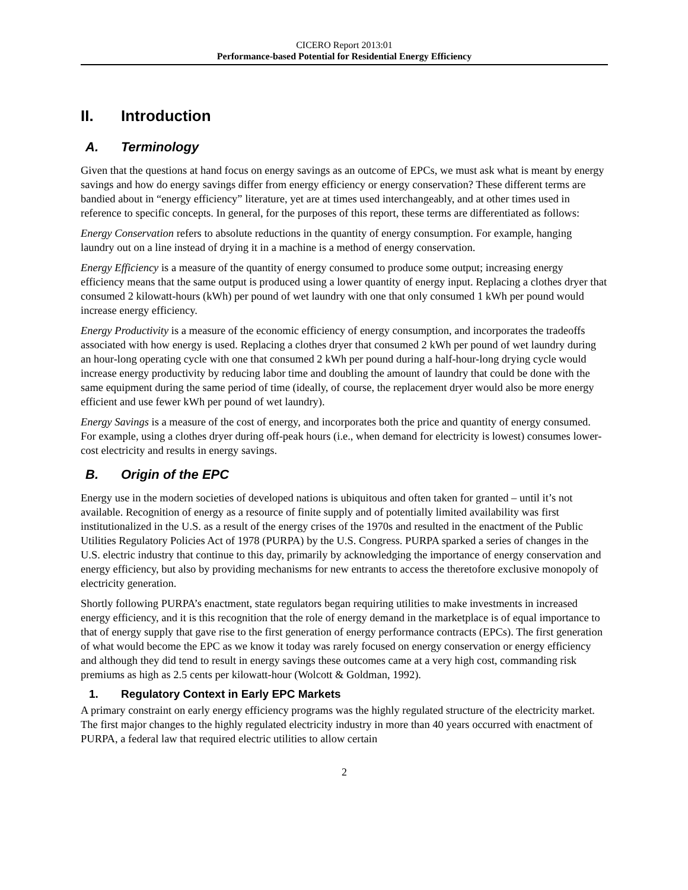CICERO Report 2013:01
Performance-based Potential for Residential Energy Efficiency
II. Introduction
A. Terminology
Given that the questions at hand focus on energy savings as an outcome of EPCs, we must ask what is meant by energy savings and how do energy savings differ from energy efficiency or energy conservation? These different terms are bandied about in “energy efficiency” literature, yet are at times used interchangeably, and at other times used in reference to specific concepts. In general, for the purposes of this report, these terms are differentiated as follows:
Energy Conservation refers to absolute reductions in the quantity of energy consumption. For example, hanging laundry out on a line instead of drying it in a machine is a method of energy conservation.
Energy Efficiency is a measure of the quantity of energy consumed to produce some output; increasing energy efficiency means that the same output is produced using a lower quantity of energy input. Replacing a clothes dryer that consumed 2 kilowatt-hours (kWh) per pound of wet laundry with one that only consumed 1 kWh per pound would increase energy efficiency.
Energy Productivity is a measure of the economic efficiency of energy consumption, and incorporates the tradeoffs associated with how energy is used. Replacing a clothes dryer that consumed 2 kWh per pound of wet laundry during an hour-long operating cycle with one that consumed 2 kWh per pound during a half-hour-long drying cycle would increase energy productivity by reducing labor time and doubling the amount of laundry that could be done with the same equipment during the same period of time (ideally, of course, the replacement dryer would also be more energy efficient and use fewer kWh per pound of wet laundry).
Energy Savings is a measure of the cost of energy, and incorporates both the price and quantity of energy consumed. For example, using a clothes dryer during off-peak hours (i.e., when demand for electricity is lowest) consumes lower-cost electricity and results in energy savings.
B. Origin of the EPC
Energy use in the modern societies of developed nations is ubiquitous and often taken for granted – until it’s not available. Recognition of energy as a resource of finite supply and of potentially limited availability was first institutionalized in the U.S. as a result of the energy crises of the 1970s and resulted in the enactment of the Public Utilities Regulatory Policies Act of 1978 (PURPA) by the U.S. Congress. PURPA sparked a series of changes in the U.S. electric industry that continue to this day, primarily by acknowledging the importance of energy conservation and energy efficiency, but also by providing mechanisms for new entrants to access the theretofore exclusive monopoly of electricity generation.
Shortly following PURPA’s enactment, state regulators began requiring utilities to make investments in increased energy efficiency, and it is this recognition that the role of energy demand in the marketplace is of equal importance to that of energy supply that gave rise to the first generation of energy performance contracts (EPCs). The first generation of what would become the EPC as we know it today was rarely focused on energy conservation or energy efficiency and although they did tend to result in energy savings these outcomes came at a very high cost, commanding risk premiums as high as 2.5 cents per kilowatt-hour (Wolcott & Goldman, 1992).
1. Regulatory Context in Early EPC Markets
A primary constraint on early energy efficiency programs was the highly regulated structure of the electricity market. The first major changes to the highly regulated electricity industry in more than 40 years occurred with enactment of PURPA, a federal law that required electric utilities to allow certain
2